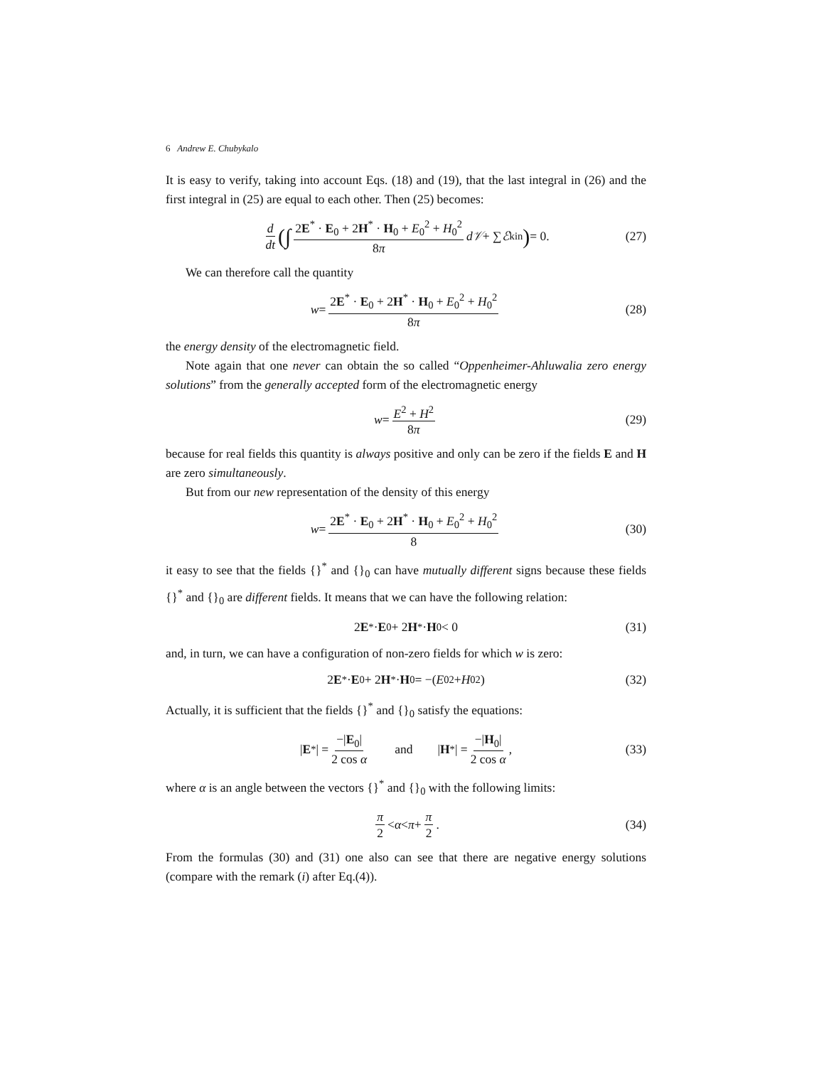6 Andrew E. Chubykalo
It is easy to verify, taking into account Eqs. (18) and (19), that the last integral in (26) and the first integral in (25) are equal to each other. Then (25) becomes:
d dt (∫ 2E<sup>*</sup> · E<sub>0</sub> + 2H<sup>*</sup> · H<sub>0</sub> + E<sub>0</sub><sup>2</sup> + H<sub>0</sub><sup>2</sup> 8π d𝒱 + ∑ ℰ<sub>kin</sub>) = 0. (27)
We can therefore call the quantity
w = 2E<sup>*</sup> · E<sub>0</sub> + 2H<sup>*</sup> · H<sub>0</sub> + E<sub>0</sub><sup>2</sup> + H<sub>0</sub><sup>2</sup> 8π (28)
the energy density of the electromagnetic field.
Note again that one never can obtain the so called “Oppenheimer-Ahluwalia zero energy solutions” from the generally accepted form of the electromagnetic energy
w = E<sup>2</sup> + H<sup>2</sup> 8π (29)
because for real fields this quantity is always positive and only can be zero if the fields E and H are zero simultaneously.
But from our new representation of the density of this energy
w = 2E<sup>*</sup> · E<sub>0</sub> + 2H<sup>*</sup> · H<sub>0</sub> + E<sub>0</sub><sup>2</sup> + H<sub>0</sub><sup>2</sup> 8 (30)
it easy to see that the fields {}<sup>*</sup> and {}<sub>0</sub> can have mutually different signs because these fields {}<sup>*</sup> and {}<sub>0</sub> are different fields. It means that we can have the following relation:
2 E<sup>*</sup> · E<sub>0</sub> + 2 H<sup>*</sup> · H<sub>0</sub> < 0 (31)
and, in turn, we can have a configuration of non-zero fields for which w is zero:
2 E<sup>*</sup> · E<sub>0</sub> + 2 H<sup>*</sup> · H<sub>0</sub> = −(E<sub>0</sub><sup>2</sup> + H<sub>0</sub><sup>2</sup>) (32)
Actually, it is sufficient that the fields {}<sup>*</sup> and {}<sub>0</sub> satisfy the equations:
| E<sup>*</sup>| = −|E<sub>0</sub>| 2 cos α and | H<sup>*</sup>| = −|H<sub>0</sub>| 2 cos α, (33)
where α is an angle between the vectors {}<sup>*</sup> and {}<sub>0</sub> with the following limits:
π 2 < α < π + π 2. (34)
From the formulas (30) and (31) one also can see that there are negative energy solutions (compare with the remark (i) after Eq.(4)).